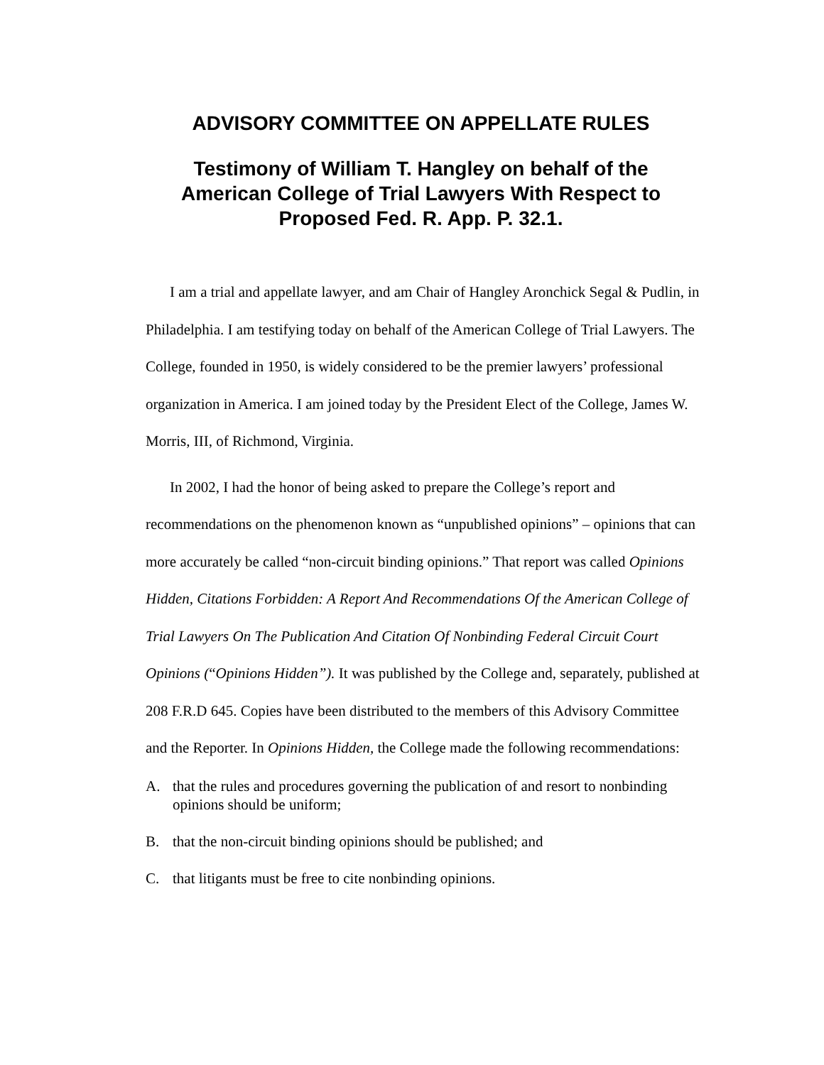ADVISORY COMMITTEE ON APPELLATE RULES
Testimony of William T. Hangley on behalf of the
American College of Trial Lawyers With Respect to
Proposed Fed. R. App. P. 32.1.
I am a trial and appellate lawyer, and am Chair of Hangley Aronchick Segal & Pudlin, in Philadelphia. I am testifying today on behalf of the American College of Trial Lawyers. The College, founded in 1950, is widely considered to be the premier lawyers’ professional organization in America. I am joined today by the President Elect of the College, James W. Morris, III, of Richmond, Virginia.
In 2002, I had the honor of being asked to prepare the College’s report and recommendations on the phenomenon known as “unpublished opinions” – opinions that can more accurately be called “non-circuit binding opinions.” That report was called Opinions Hidden, Citations Forbidden: A Report And Recommendations Of the American College of Trial Lawyers On The Publication And Citation Of Nonbinding Federal Circuit Court Opinions (“Opinions Hidden”). It was published by the College and, separately, published at 208 F.R.D 645. Copies have been distributed to the members of this Advisory Committee and the Reporter. In Opinions Hidden, the College made the following recommendations:
A. that the rules and procedures governing the publication of and resort to nonbinding opinions should be uniform;
B. that the non-circuit binding opinions should be published; and
C. that litigants must be free to cite nonbinding opinions.